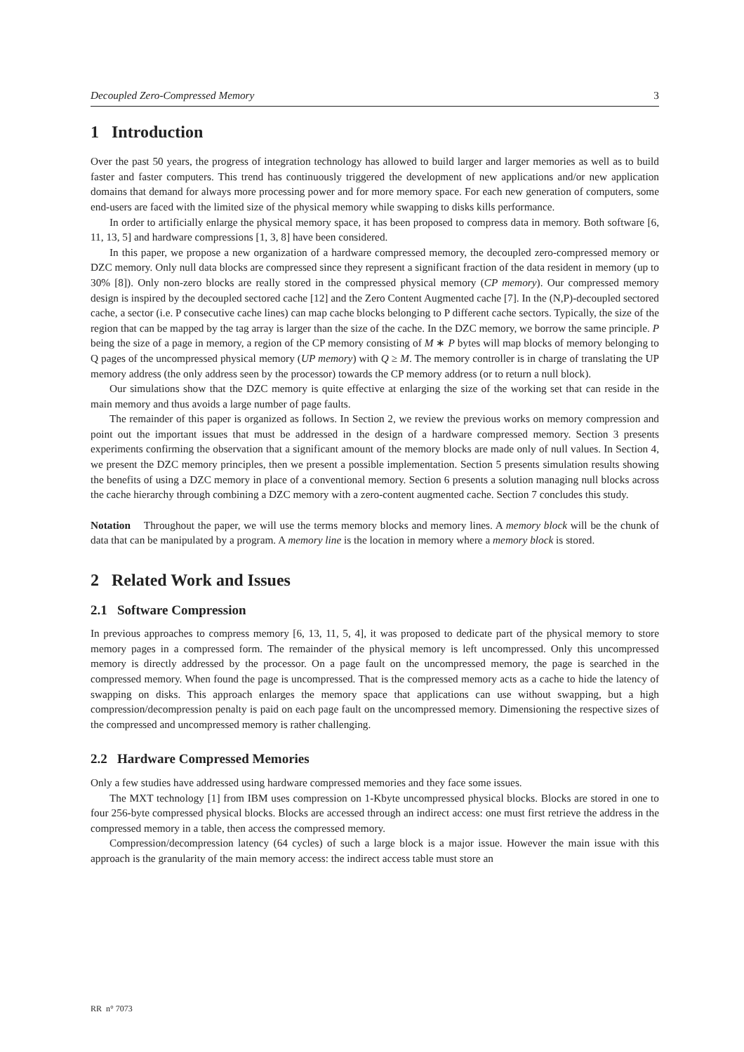Decoupled Zero-Compressed Memory 3
1 Introduction
Over the past 50 years, the progress of integration technology has allowed to build larger and larger memories as well as to build faster and faster computers. This trend has continuously triggered the development of new applications and/or new application domains that demand for always more processing power and for more memory space. For each new generation of computers, some end-users are faced with the limited size of the physical memory while swapping to disks kills performance.
In order to artificially enlarge the physical memory space, it has been proposed to compress data in memory. Both software [6, 11, 13, 5] and hardware compressions [1, 3, 8] have been considered.
In this paper, we propose a new organization of a hardware compressed memory, the decoupled zero-compressed memory or DZC memory. Only null data blocks are compressed since they represent a significant fraction of the data resident in memory (up to 30% [8]). Only non-zero blocks are really stored in the compressed physical memory (CP memory). Our compressed memory design is inspired by the decoupled sectored cache [12] and the Zero Content Augmented cache [7]. In the (N,P)-decoupled sectored cache, a sector (i.e. P consecutive cache lines) can map cache blocks belonging to P different cache sectors. Typically, the size of the region that can be mapped by the tag array is larger than the size of the cache. In the DZC memory, we borrow the same principle. P being the size of a page in memory, a region of the CP memory consisting of M ∗ P bytes will map blocks of memory belonging to Q pages of the uncompressed physical memory (UP memory) with Q ≥ M. The memory controller is in charge of translating the UP memory address (the only address seen by the processor) towards the CP memory address (or to return a null block).
Our simulations show that the DZC memory is quite effective at enlarging the size of the working set that can reside in the main memory and thus avoids a large number of page faults.
The remainder of this paper is organized as follows. In Section 2, we review the previous works on memory compression and point out the important issues that must be addressed in the design of a hardware compressed memory. Section 3 presents experiments confirming the observation that a significant amount of the memory blocks are made only of null values. In Section 4, we present the DZC memory principles, then we present a possible implementation. Section 5 presents simulation results showing the benefits of using a DZC memory in place of a conventional memory. Section 6 presents a solution managing null blocks across the cache hierarchy through combining a DZC memory with a zero-content augmented cache. Section 7 concludes this study.
Notation Throughout the paper, we will use the terms memory blocks and memory lines. A memory block will be the chunk of data that can be manipulated by a program. A memory line is the location in memory where a memory block is stored.
2 Related Work and Issues
2.1 Software Compression
In previous approaches to compress memory [6, 13, 11, 5, 4], it was proposed to dedicate part of the physical memory to store memory pages in a compressed form. The remainder of the physical memory is left uncompressed. Only this uncompressed memory is directly addressed by the processor. On a page fault on the uncompressed memory, the page is searched in the compressed memory. When found the page is uncompressed. That is the compressed memory acts as a cache to hide the latency of swapping on disks. This approach enlarges the memory space that applications can use without swapping, but a high compression/decompression penalty is paid on each page fault on the uncompressed memory. Dimensioning the respective sizes of the compressed and uncompressed memory is rather challenging.
2.2 Hardware Compressed Memories
Only a few studies have addressed using hardware compressed memories and they face some issues.
The MXT technology [1] from IBM uses compression on 1-Kbyte uncompressed physical blocks. Blocks are stored in one to four 256-byte compressed physical blocks. Blocks are accessed through an indirect access: one must first retrieve the address in the compressed memory in a table, then access the compressed memory.
Compression/decompression latency (64 cycles) of such a large block is a major issue. However the main issue with this approach is the granularity of the main memory access: the indirect access table must store an
RR n° 7073